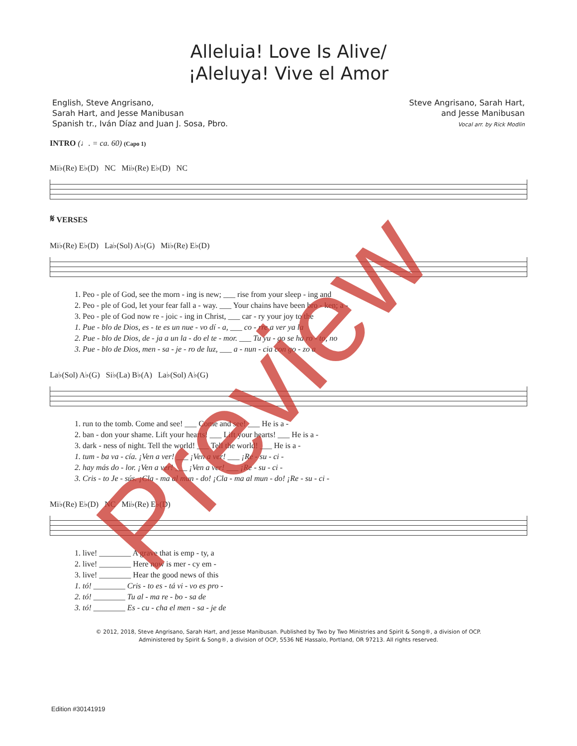Alleluia! Love Is Alive/
¡Aleluya! Vive el Amor
English, Steve Angrisano,
Sarah Hart, and Jesse Manibusan
Spanish tr., Iván Díaz and Juan J. Sosa, Pbro.
Steve Angrisano, Sarah Hart,
and Jesse Manibusan
Vocal arr. by Rick Modlin
INTRO (♩. = ca. 60) (Capo 1)
Mi♭(Re) E♭(D) NC Mi♭(Re) E♭(D) NC
𝄋 VERSES
Mi♭(Re) E♭(D) La♭(Sol) A♭(G) Mi♭(Re) E♭(D)
1. Peo - ple of God, see the morn - ing is new; ___ rise from your sleep - ing and 2. Peo - ple of God, let your fear fall a - way. ___ Your chains have been bro - ken; a - 3. Peo - ple of God now re - joic - ing in Christ, ___ car - ry your joy to the 1. Pue - blo de Dios, es - te es un nue - vo dí - a, ___ co - rre a ver ya la 2. Pue - blo de Dios, de - ja a un la - do el te - mor. ___ Tu yu - go se ha ro - to, no 3. Pue - blo de Dios, men - sa - je - ro de luz, ___ a - nun - cia con go - zo a
La♭(Sol) A♭(G) Si♭(La) B♭(A) La♭(Sol) A♭(G)
1. run to the tomb. Come and see! ___ Come and see! ___ He is a - 2. ban - don your shame. Lift your hearts! ___ Lift your hearts! ___ He is a - 3. dark - ness of night. Tell the world! ___ Tell the world! ___ He is a - 1. tum - ba va - cía. ¡Ven a ver! ___ ¡Ven a ver! ___ ¡Re - su - ci - 2. hay más do - lor. ¡Ven a ver! ___ ¡Ven a ver! ___ ¡Re - su - ci - 3. Cris - to Je - sús. ¡Cla - ma al mun - do! ¡Cla - ma al mun - do! ¡Re - su - ci -
Mi♭(Re) E♭(D) NC Mi♭(Re) E♭(D)
1. live! ________ A grave that is emp - ty, a 2. live! ________ Here now is mer - cy em - 3. live! ________ Hear the good news of this 1. tó! ________ Cris - to es - tá vi - vo es pro - 2. tó! ________ Tu al - ma re - bo - sa de 3. tó! ________ Es - cu - cha el men - sa - je de
© 2012, 2018, Steve Angrisano, Sarah Hart, and Jesse Manibusan. Published by Two by Two Ministries and Spirit & Song®, a division of OCP.
Administered by Spirit & Song®, a division of OCP, 5536 NE Hassalo, Portland, OR 97213. All rights reserved.
Edition #30141919
Preview